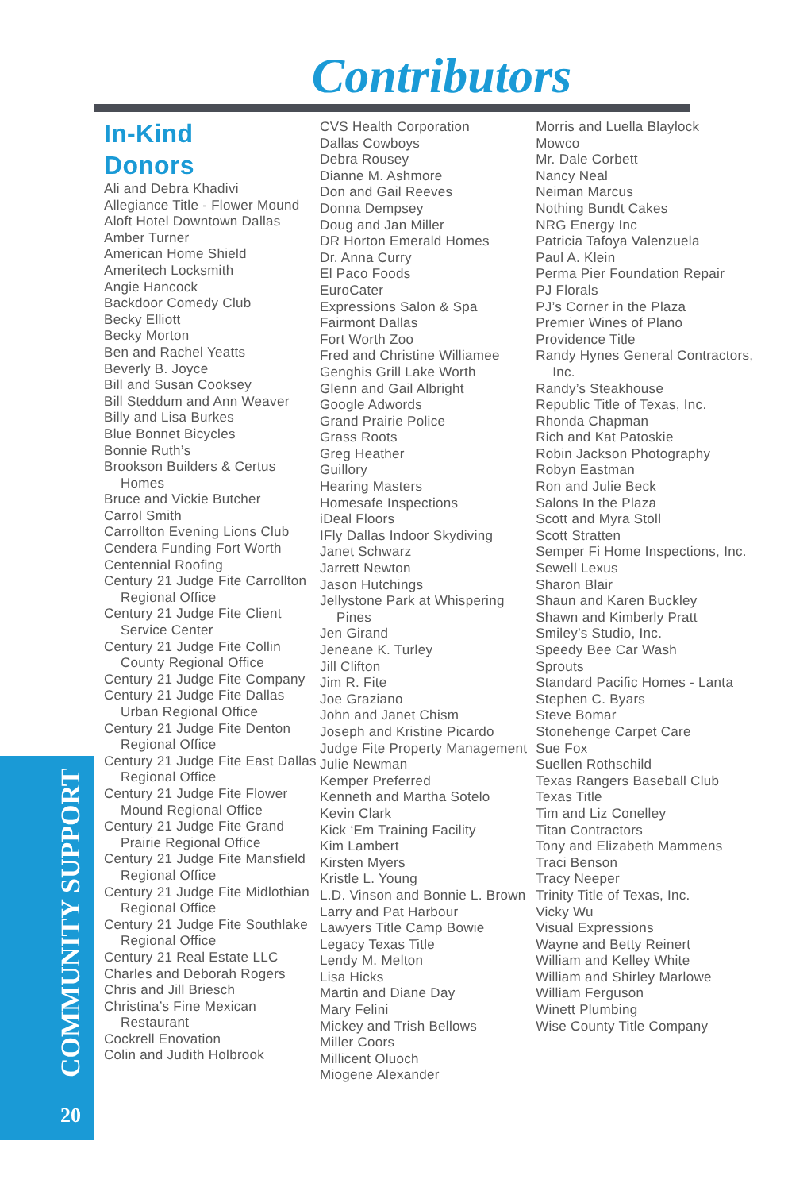Contributors
COMMUNITY SUPPORT
20
In-Kind
Donors
Ali and Debra Khadivi
Allegiance Title - Flower Mound
Aloft Hotel Downtown Dallas
Amber Turner
American Home Shield
Ameritech Locksmith
Angie Hancock
Backdoor Comedy Club
Becky Elliott
Becky Morton
Ben and Rachel Yeatts
Beverly B. Joyce
Bill and Susan Cooksey
Bill Steddum and Ann Weaver
Billy and Lisa Burkes
Blue Bonnet Bicycles
Bonnie Ruth’s
Brookson Builders & Certus Homes
Bruce and Vickie Butcher
Carrol Smith
Carrollton Evening Lions Club
Cendera Funding Fort Worth
Centennial Roofing
Century 21 Judge Fite Carrollton Regional Office
Century 21 Judge Fite Client Service Center
Century 21 Judge Fite Collin County Regional Office
Century 21 Judge Fite Company
Century 21 Judge Fite Dallas Urban Regional Office
Century 21 Judge Fite Denton Regional Office
Century 21 Judge Fite East Dallas Regional Office
Century 21 Judge Fite Flower Mound Regional Office
Century 21 Judge Fite Grand Prairie Regional Office
Century 21 Judge Fite Mansfield Regional Office
Century 21 Judge Fite Midlothian Regional Office
Century 21 Judge Fite Southlake Regional Office
Century 21 Real Estate LLC
Charles and Deborah Rogers
Chris and Jill Briesch
Christina’s Fine Mexican Restaurant
Cockrell Enovation
Colin and Judith Holbrook
CVS Health Corporation
Dallas Cowboys
Debra Rousey
Dianne M. Ashmore
Don and Gail Reeves
Donna Dempsey
Doug and Jan Miller
DR Horton Emerald Homes
Dr. Anna Curry
El Paco Foods
EuroCater
Expressions Salon & Spa
Fairmont Dallas
Fort Worth Zoo
Fred and Christine Williamee
Genghis Grill Lake Worth
Glenn and Gail Albright
Google Adwords
Grand Prairie Police
Grass Roots
Greg Heather
Guillory
Hearing Masters
Homesafe Inspections
iDeal Floors
IFly Dallas Indoor Skydiving
Janet Schwarz
Jarrett Newton
Jason Hutchings
Jellystone Park at Whispering Pines
Jen Girand
Jeneane K. Turley
Jill Clifton
Jim R. Fite
Joe Graziano
John and Janet Chism
Joseph and Kristine Picardo
Judge Fite Property Management
Julie Newman
Kemper Preferred
Kenneth and Martha Sotelo
Kevin Clark
Kick ‘Em Training Facility
Kim Lambert
Kirsten Myers
Kristle L. Young
L.D. Vinson and Bonnie L. Brown
Larry and Pat Harbour
Lawyers Title Camp Bowie
Legacy Texas Title
Lendy M. Melton
Lisa Hicks
Martin and Diane Day
Mary Felini
Mickey and Trish Bellows
Miller Coors
Millicent Oluoch
Miogene Alexander
Morris and Luella Blaylock
Mowco
Mr. Dale Corbett
Nancy Neal
Neiman Marcus
Nothing Bundt Cakes
NRG Energy Inc
Patricia Tafoya Valenzuela
Paul A. Klein
Perma Pier Foundation Repair
PJ Florals
PJ’s Corner in the Plaza
Premier Wines of Plano
Providence Title
Randy Hynes General Contractors, Inc.
Randy’s Steakhouse
Republic Title of Texas, Inc.
Rhonda Chapman
Rich and Kat Patoskie
Robin Jackson Photography
Robyn Eastman
Ron and Julie Beck
Salons In the Plaza
Scott and Myra Stoll
Scott Stratten
Semper Fi Home Inspections, Inc.
Sewell Lexus
Sharon Blair
Shaun and Karen Buckley
Shawn and Kimberly Pratt
Smiley’s Studio, Inc.
Speedy Bee Car Wash
Sprouts
Standard Pacific Homes - Lanta
Stephen C. Byars
Steve Bomar
Stonehenge Carpet Care
Sue Fox
Suellen Rothschild
Texas Rangers Baseball Club
Texas Title
Tim and Liz Conelley
Titan Contractors
Tony and Elizabeth Mammens
Traci Benson
Tracy Neeper
Trinity Title of Texas, Inc.
Vicky Wu
Visual Expressions
Wayne and Betty Reinert
William and Kelley White
William and Shirley Marlowe
William Ferguson
Winett Plumbing
Wise County Title Company